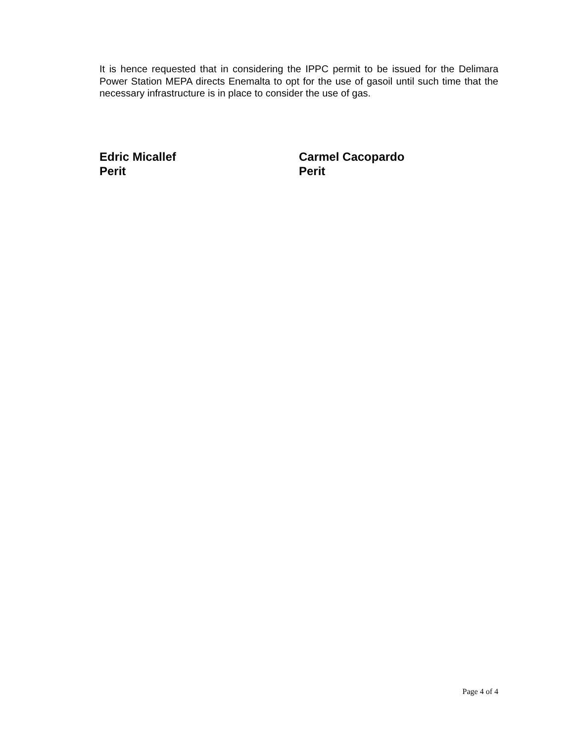It is hence requested that in considering the IPPC permit to be issued for the Delimara Power Station MEPA directs Enemalta to opt for the use of gasoil until such time that the necessary infrastructure is in place to consider the use of gas.
Edric Micallef
Perit
Carmel Cacopardo
Perit
Page 4 of 4